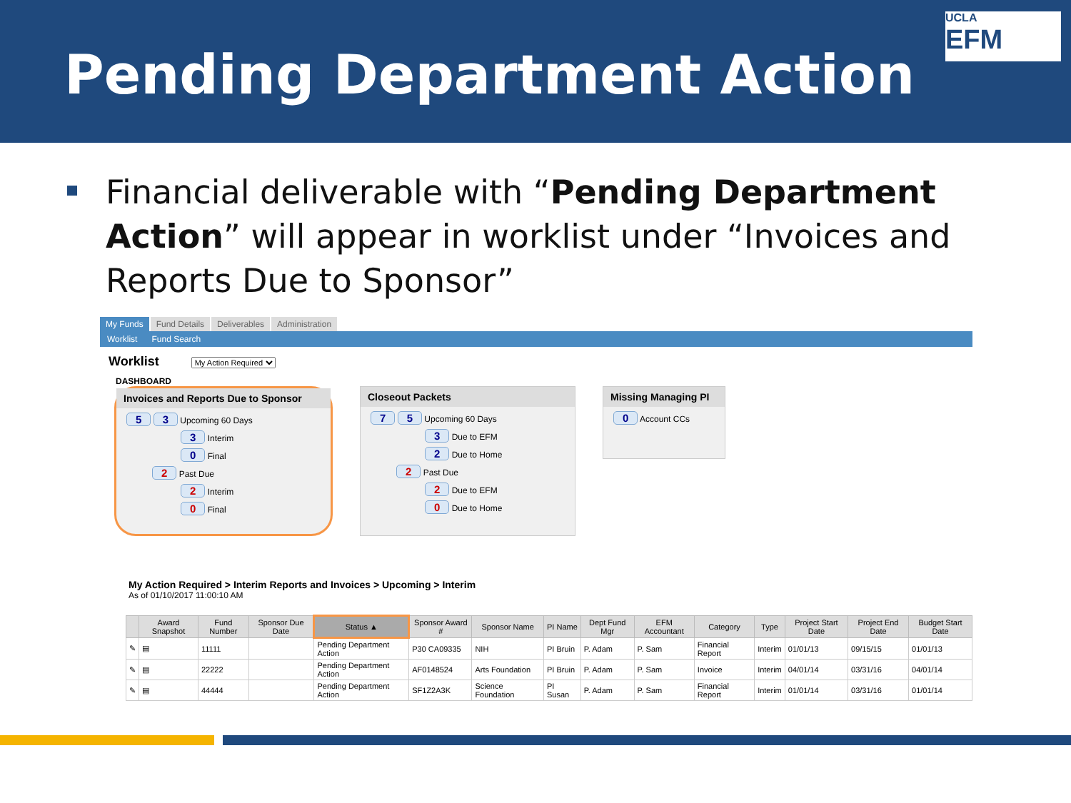Pending Department Action
UCLA
EFM
Financial deliverable with “Pending Department Action” will appear in worklist under “Invoices and Reports Due to Sponsor”
My Funds Fund Details Deliverables Administration
Worklist Fund Search
Worklist My Action Required
DASHBOARD
Invoices and Reports Due to Sponsor
5 3 Upcoming 60 Days
3 Interim
0 Final
2 Past Due
2 Interim
0 Final
Closeout Packets
7 5 Upcoming 60 Days
3 Due to EFM
2 Due to Home
2 Past Due
2 Due to EFM
0 Due to Home
Missing Managing PI
0 Account CCs
My Action Required > Interim Reports and Invoices > Upcoming > Interim
As of 01/10/2017 11:00:10 AM
| | Award Snapshot | Fund Number | Sponsor Due Date | Status ▲ | Sponsor Award # | Sponsor Name | PI Name | Dept Fund Mgr | EFM Accountant | Category | Type | Project Start Date | Project End Date | Budget Start Date |
| --- | --- | --- | --- | --- | --- | --- | --- | --- | --- | --- | --- | --- | --- | --- |
| ✎ | ▤ | 11111 | | Pending Department Action | P30 CA09335 | NIH | PI Bruin | P. Adam | P. Sam | Financial Report | Interim | 01/01/13 | 09/15/15 | 01/01/13 |
| ✎ | ▤ | 22222 | | Pending Department Action | AF0148524 | Arts Foundation | PI Bruin | P. Adam | P. Sam | Invoice | Interim | 04/01/14 | 03/31/16 | 04/01/14 |
| ✎ | ▤ | 44444 | | Pending Department Action | SF1Z2A3K | Science Foundation | PI Susan | P. Adam | P. Sam | Financial Report | Interim | 01/01/14 | 03/31/16 | 01/01/14 |